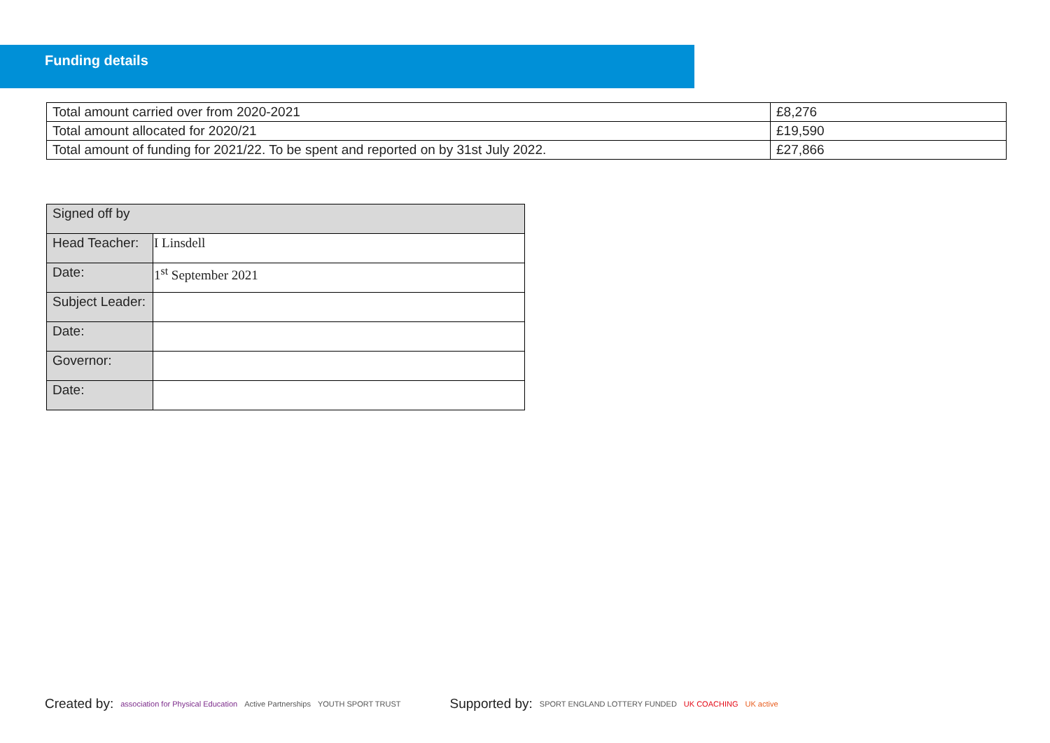Funding details
| Total amount carried over from 2020-2021 | £8,276 |
| Total amount allocated for 2020/21 | £19,590 |
| Total amount of funding for 2021/22. To be spent and reported on by 31st July 2022. | £27,866 |
| Signed off by | |
| Head Teacher: | I Linsdell |
| Date: | 1<sup>st</sup> September 2021 |
| Subject Leader: | |
| Date: | |
| Governor: | |
| Date: | |
Created by: association for Physical Education Active Partnerships YOUTH SPORT TRUST Supported by: SPORT ENGLAND LOTTERY FUNDED UK COACHING UK active